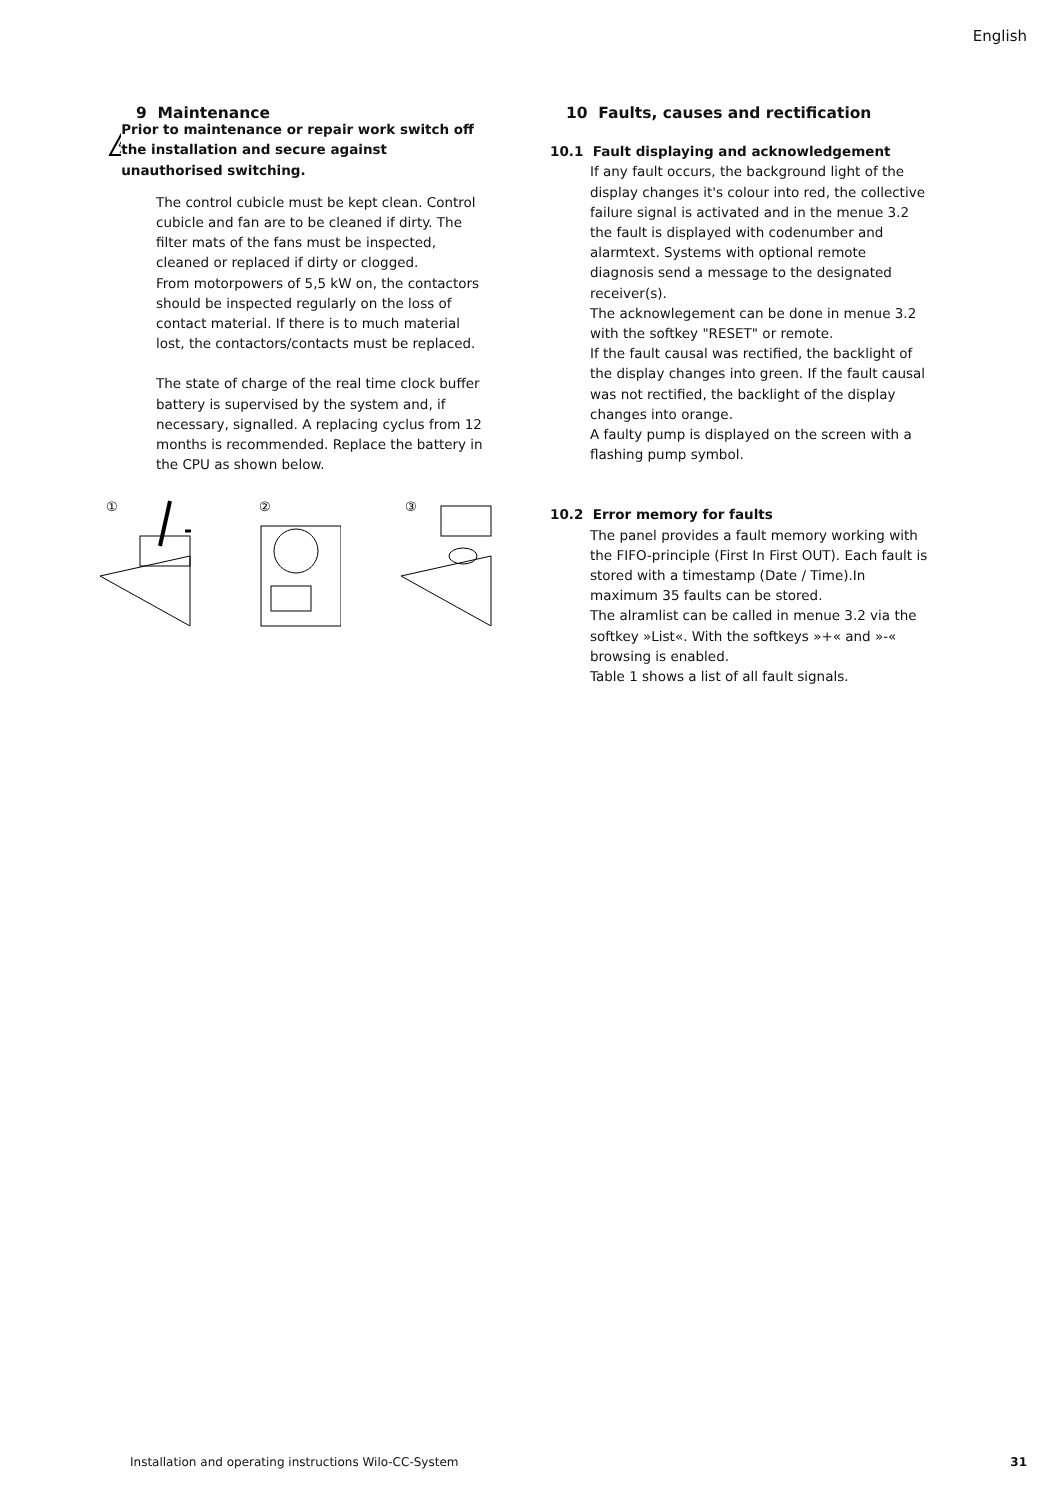English
9 Maintenance
Prior to maintenance or repair work switch off the installation and secure against unauthorised switching.
The control cubicle must be kept clean. Control cubicle and fan are to be cleaned if dirty. The filter mats of the fans must be inspected, cleaned or replaced if dirty or clogged.
From motorpowers of 5,5 kW on, the contactors should be inspected regularly on the loss of contact material. If there is to much material lost, the contactors/contacts must be replaced.
The state of charge of the real time clock buffer battery is supervised by the system and, if necessary, signalled. A replacing cyclus from 12 months is recommended. Replace the battery in the CPU as shown below.
①
②
③
10 Faults, causes and rectification
10.1 Fault displaying and acknowledgement
If any fault occurs, the background light of the display changes it's colour into red, the collective failure signal is activated and in the menue 3.2 the fault is displayed with codenumber and alarmtext. Systems with optional remote diagnosis send a message to the designated receiver(s).
The acknowlegement can be done in menue 3.2 with the softkey "RESET" or remote.
If the fault causal was rectified, the backlight of the display changes into green. If the fault causal was not rectified, the backlight of the display changes into orange.
A faulty pump is displayed on the screen with a flashing pump symbol.
10.2 Error memory for faults
The panel provides a fault memory working with the FIFO-principle (First In First OUT). Each fault is stored with a timestamp (Date / Time).In maximum 35 faults can be stored.
The alramlist can be called in menue 3.2 via the softkey »List«. With the softkeys »+« and »-« browsing is enabled.
Table 1 shows a list of all fault signals.
Installation and operating instructions Wilo-CC-System
31